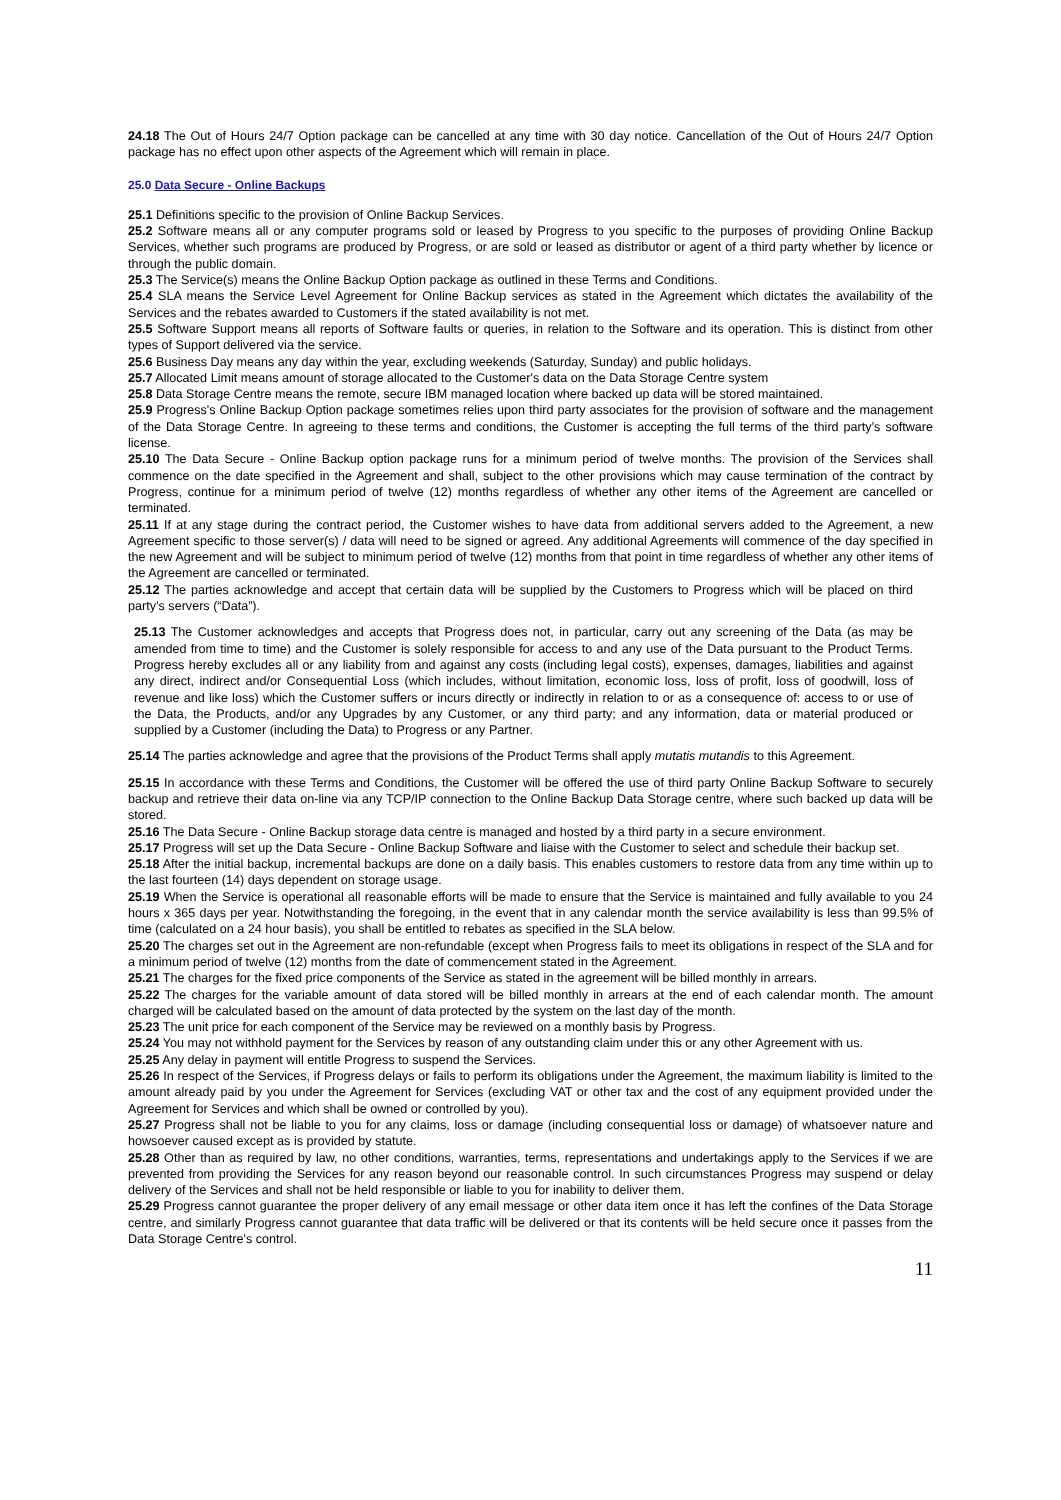24.18 The Out of Hours 24/7 Option package can be cancelled at any time with 30 day notice. Cancellation of the Out of Hours 24/7 Option package has no effect upon other aspects of the Agreement which will remain in place.
25.0 Data Secure - Online Backups
25.1 Definitions specific to the provision of Online Backup Services.
25.2 Software means all or any computer programs sold or leased by Progress to you specific to the purposes of providing Online Backup Services, whether such programs are produced by Progress, or are sold or leased as distributor or agent of a third party whether by licence or through the public domain.
25.3 The Service(s) means the Online Backup Option package as outlined in these Terms and Conditions.
25.4 SLA means the Service Level Agreement for Online Backup services as stated in the Agreement which dictates the availability of the Services and the rebates awarded to Customers if the stated availability is not met.
25.5 Software Support means all reports of Software faults or queries, in relation to the Software and its operation. This is distinct from other types of Support delivered via the service.
25.6 Business Day means any day within the year, excluding weekends (Saturday, Sunday) and public holidays.
25.7 Allocated Limit means amount of storage allocated to the Customer's data on the Data Storage Centre system
25.8 Data Storage Centre means the remote, secure IBM managed location where backed up data will be stored maintained.
25.9 Progress's Online Backup Option package sometimes relies upon third party associates for the provision of software and the management of the Data Storage Centre. In agreeing to these terms and conditions, the Customer is accepting the full terms of the third party’s software license.
25.10 The Data Secure - Online Backup option package runs for a minimum period of twelve months. The provision of the Services shall commence on the date specified in the Agreement and shall, subject to the other provisions which may cause termination of the contract by Progress, continue for a minimum period of twelve (12) months regardless of whether any other items of the Agreement are cancelled or terminated.
25.11 If at any stage during the contract period, the Customer wishes to have data from additional servers added to the Agreement, a new Agreement specific to those server(s) / data will need to be signed or agreed. Any additional Agreements will commence of the day specified in the new Agreement and will be subject to minimum period of twelve (12) months from that point in time regardless of whether any other items of the Agreement are cancelled or terminated.
25.12 The parties acknowledge and accept that certain data will be supplied by the Customers to Progress which will be placed on third party’s servers (“Data”).
25.13 The Customer acknowledges and accepts that Progress does not, in particular, carry out any screening of the Data (as may be amended from time to time) and the Customer is solely responsible for access to and any use of the Data pursuant to the Product Terms. Progress hereby excludes all or any liability from and against any costs (including legal costs), expenses, damages, liabilities and against any direct, indirect and/or Consequential Loss (which includes, without limitation, economic loss, loss of profit, loss of goodwill, loss of revenue and like loss) which the Customer suffers or incurs directly or indirectly in relation to or as a consequence of: access to or use of the Data, the Products, and/or any Upgrades by any Customer, or any third party; and any information, data or material produced or supplied by a Customer (including the Data) to Progress or any Partner.
25.14 The parties acknowledge and agree that the provisions of the Product Terms shall apply mutatis mutandis to this Agreement.
25.15 In accordance with these Terms and Conditions, the Customer will be offered the use of third party Online Backup Software to securely backup and retrieve their data on-line via any TCP/IP connection to the Online Backup Data Storage centre, where such backed up data will be stored.
25.16 The Data Secure - Online Backup storage data centre is managed and hosted by a third party in a secure environment.
25.17 Progress will set up the Data Secure - Online Backup Software and liaise with the Customer to select and schedule their backup set.
25.18 After the initial backup, incremental backups are done on a daily basis. This enables customers to restore data from any time within up to the last fourteen (14) days dependent on storage usage.
25.19 When the Service is operational all reasonable efforts will be made to ensure that the Service is maintained and fully available to you 24 hours x 365 days per year. Notwithstanding the foregoing, in the event that in any calendar month the service availability is less than 99.5% of time (calculated on a 24 hour basis), you shall be entitled to rebates as specified in the SLA below.
25.20 The charges set out in the Agreement are non-refundable (except when Progress fails to meet its obligations in respect of the SLA and for a minimum period of twelve (12) months from the date of commencement stated in the Agreement.
25.21 The charges for the fixed price components of the Service as stated in the agreement will be billed monthly in arrears.
25.22 The charges for the variable amount of data stored will be billed monthly in arrears at the end of each calendar month. The amount charged will be calculated based on the amount of data protected by the system on the last day of the month.
25.23 The unit price for each component of the Service may be reviewed on a monthly basis by Progress.
25.24 You may not withhold payment for the Services by reason of any outstanding claim under this or any other Agreement with us.
25.25 Any delay in payment will entitle Progress to suspend the Services.
25.26 In respect of the Services, if Progress delays or fails to perform its obligations under the Agreement, the maximum liability is limited to the amount already paid by you under the Agreement for Services (excluding VAT or other tax and the cost of any equipment provided under the Agreement for Services and which shall be owned or controlled by you).
25.27 Progress shall not be liable to you for any claims, loss or damage (including consequential loss or damage) of whatsoever nature and howsoever caused except as is provided by statute.
25.28 Other than as required by law, no other conditions, warranties, terms, representations and undertakings apply to the Services if we are prevented from providing the Services for any reason beyond our reasonable control. In such circumstances Progress may suspend or delay delivery of the Services and shall not be held responsible or liable to you for inability to deliver them.
25.29 Progress cannot guarantee the proper delivery of any email message or other data item once it has left the confines of the Data Storage centre, and similarly Progress cannot guarantee that data traffic will be delivered or that its contents will be held secure once it passes from the Data Storage Centre's control.
11